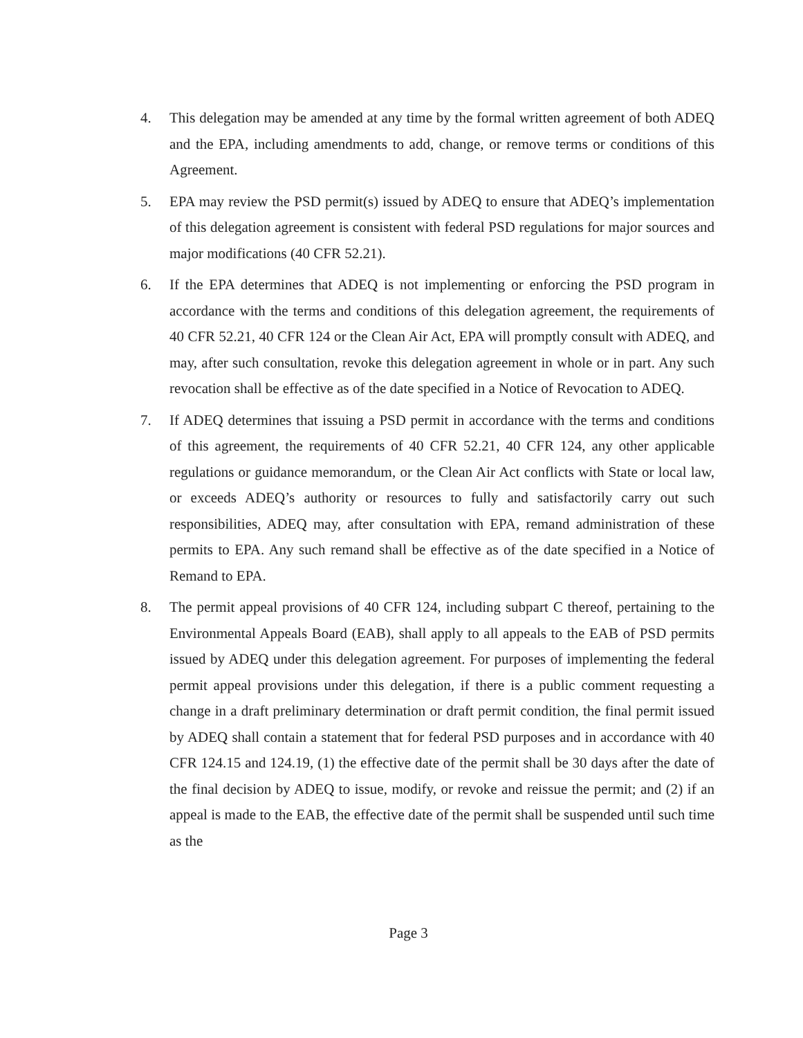4. This delegation may be amended at any time by the formal written agreement of both ADEQ and the EPA, including amendments to add, change, or remove terms or conditions of this Agreement.
5. EPA may review the PSD permit(s) issued by ADEQ to ensure that ADEQ’s implementation of this delegation agreement is consistent with federal PSD regulations for major sources and major modifications (40 CFR 52.21).
6. If the EPA determines that ADEQ is not implementing or enforcing the PSD program in accordance with the terms and conditions of this delegation agreement, the requirements of 40 CFR 52.21, 40 CFR 124 or the Clean Air Act, EPA will promptly consult with ADEQ, and may, after such consultation, revoke this delegation agreement in whole or in part. Any such revocation shall be effective as of the date specified in a Notice of Revocation to ADEQ.
7. If ADEQ determines that issuing a PSD permit in accordance with the terms and conditions of this agreement, the requirements of 40 CFR 52.21, 40 CFR 124, any other applicable regulations or guidance memorandum, or the Clean Air Act conflicts with State or local law, or exceeds ADEQ’s authority or resources to fully and satisfactorily carry out such responsibilities, ADEQ may, after consultation with EPA, remand administration of these permits to EPA. Any such remand shall be effective as of the date specified in a Notice of Remand to EPA.
8. The permit appeal provisions of 40 CFR 124, including subpart C thereof, pertaining to the Environmental Appeals Board (EAB), shall apply to all appeals to the EAB of PSD permits issued by ADEQ under this delegation agreement. For purposes of implementing the federal permit appeal provisions under this delegation, if there is a public comment requesting a change in a draft preliminary determination or draft permit condition, the final permit issued by ADEQ shall contain a statement that for federal PSD purposes and in accordance with 40 CFR 124.15 and 124.19, (1) the effective date of the permit shall be 30 days after the date of the final decision by ADEQ to issue, modify, or revoke and reissue the permit; and (2) if an appeal is made to the EAB, the effective date of the permit shall be suspended until such time as the
Page 3